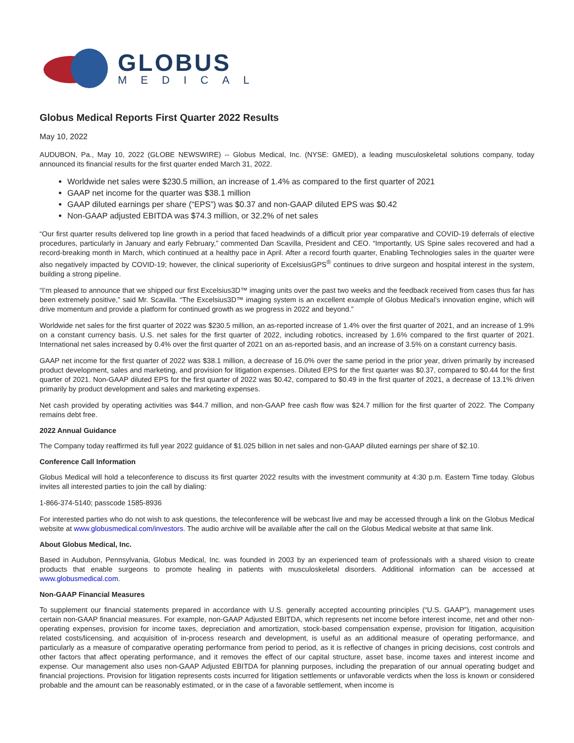GLOBUS
MEDICAL
Globus Medical Reports First Quarter 2022 Results
May 10, 2022
AUDUBON, Pa., May 10, 2022 (GLOBE NEWSWIRE) -- Globus Medical, Inc. (NYSE: GMED), a leading musculoskeletal solutions company, today announced its financial results for the first quarter ended March 31, 2022.
Worldwide net sales were $230.5 million, an increase of 1.4% as compared to the first quarter of 2021
GAAP net income for the quarter was $38.1 million
GAAP diluted earnings per share (“EPS”) was $0.37 and non-GAAP diluted EPS was $0.42
Non-GAAP adjusted EBITDA was $74.3 million, or 32.2% of net sales
“Our first quarter results delivered top line growth in a period that faced headwinds of a difficult prior year comparative and COVID-19 deferrals of elective procedures, particularly in January and early February,” commented Dan Scavilla, President and CEO. “Importantly, US Spine sales recovered and had a record-breaking month in March, which continued at a healthy pace in April. After a record fourth quarter, Enabling Technologies sales in the quarter were also negatively impacted by COVID-19; however, the clinical superiority of ExcelsiusGPS<sup>®</sup> continues to drive surgeon and hospital interest in the system, building a strong pipeline.
“I’m pleased to announce that we shipped our first Excelsius3D™ imaging units over the past two weeks and the feedback received from cases thus far has been extremely positive,” said Mr. Scavilla. “The Excelsius3D™ imaging system is an excellent example of Globus Medical’s innovation engine, which will drive momentum and provide a platform for continued growth as we progress in 2022 and beyond.”
Worldwide net sales for the first quarter of 2022 was $230.5 million, an as-reported increase of 1.4% over the first quarter of 2021, and an increase of 1.9% on a constant currency basis. U.S. net sales for the first quarter of 2022, including robotics, increased by 1.6% compared to the first quarter of 2021. International net sales increased by 0.4% over the first quarter of 2021 on an as-reported basis, and an increase of 3.5% on a constant currency basis.
GAAP net income for the first quarter of 2022 was $38.1 million, a decrease of 16.0% over the same period in the prior year, driven primarily by increased product development, sales and marketing, and provision for litigation expenses. Diluted EPS for the first quarter was $0.37, compared to $0.44 for the first quarter of 2021. Non-GAAP diluted EPS for the first quarter of 2022 was $0.42, compared to $0.49 in the first quarter of 2021, a decrease of 13.1% driven primarily by product development and sales and marketing expenses.
Net cash provided by operating activities was $44.7 million, and non-GAAP free cash flow was $24.7 million for the first quarter of 2022. The Company remains debt free.
2022 Annual Guidance
The Company today reaffirmed its full year 2022 guidance of $1.025 billion in net sales and non-GAAP diluted earnings per share of $2.10.
Conference Call Information
Globus Medical will hold a teleconference to discuss its first quarter 2022 results with the investment community at 4:30 p.m. Eastern Time today. Globus invites all interested parties to join the call by dialing:
1-866-374-5140; passcode 1585-8936
For interested parties who do not wish to ask questions, the teleconference will be webcast live and may be accessed through a link on the Globus Medical website at www.globusmedical.com/investors. The audio archive will be available after the call on the Globus Medical website at that same link.
About Globus Medical, Inc.
Based in Audubon, Pennsylvania, Globus Medical, Inc. was founded in 2003 by an experienced team of professionals with a shared vision to create products that enable surgeons to promote healing in patients with musculoskeletal disorders. Additional information can be accessed at www.globusmedical.com.
Non-GAAP Financial Measures
To supplement our financial statements prepared in accordance with U.S. generally accepted accounting principles (“U.S. GAAP”), management uses certain non-GAAP financial measures. For example, non-GAAP Adjusted EBITDA, which represents net income before interest income, net and other non-operating expenses, provision for income taxes, depreciation and amortization, stock-based compensation expense, provision for litigation, acquisition related costs/licensing, and acquisition of in-process research and development, is useful as an additional measure of operating performance, and particularly as a measure of comparative operating performance from period to period, as it is reflective of changes in pricing decisions, cost controls and other factors that affect operating performance, and it removes the effect of our capital structure, asset base, income taxes and interest income and expense. Our management also uses non-GAAP Adjusted EBITDA for planning purposes, including the preparation of our annual operating budget and financial projections. Provision for litigation represents costs incurred for litigation settlements or unfavorable verdicts when the loss is known or considered probable and the amount can be reasonably estimated, or in the case of a favorable settlement, when income is